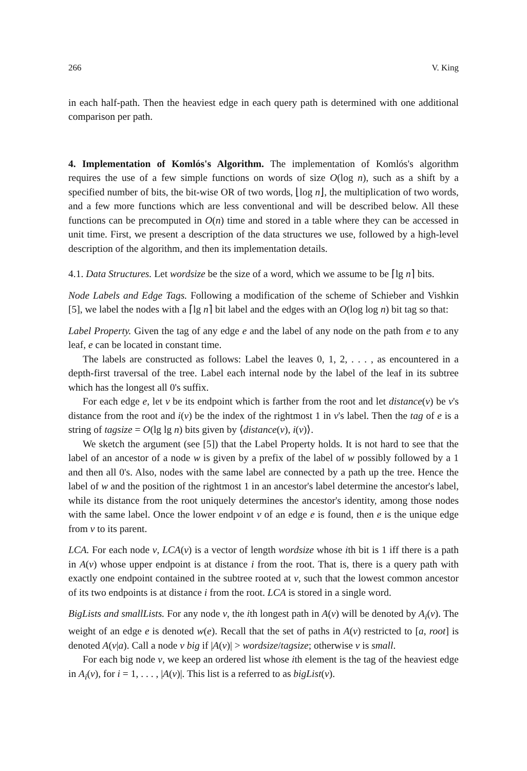266 V. King
in each half-path. Then the heaviest edge in each query path is determined with one additional comparison per path.
4. Implementation of Komlós's Algorithm. The implementation of Komlós's algorithm requires the use of a few simple functions on words of size O(log n), such as a shift by a specified number of bits, the bit-wise OR of two words, ⌊log n⌋, the multiplication of two words, and a few more functions which are less conventional and will be described below. All these functions can be precomputed in O(n) time and stored in a table where they can be accessed in unit time. First, we present a description of the data structures we use, followed by a high-level description of the algorithm, and then its implementation details.
4.1. Data Structures. Let wordsize be the size of a word, which we assume to be ⌈lg n⌉ bits.
Node Labels and Edge Tags. Following a modification of the scheme of Schieber and Vishkin [5], we label the nodes with a ⌈lg n⌉ bit label and the edges with an O(log log n) bit tag so that:
Label Property. Given the tag of any edge e and the label of any node on the path from e to any leaf, e can be located in constant time.
The labels are constructed as follows: Label the leaves 0, 1, 2, . . . , as encountered in a depth-first traversal of the tree. Label each internal node by the label of the leaf in its subtree which has the longest all 0's suffix.
For each edge e, let v be its endpoint which is farther from the root and let distance(v) be v's distance from the root and i(v) be the index of the rightmost 1 in v's label. Then the tag of e is a string of tagsize = O(lg lg n) bits given by ⟨distance(v), i(v)⟩.
We sketch the argument (see [5]) that the Label Property holds. It is not hard to see that the label of an ancestor of a node w is given by a prefix of the label of w possibly followed by a 1 and then all 0's. Also, nodes with the same label are connected by a path up the tree. Hence the label of w and the position of the rightmost 1 in an ancestor's label determine the ancestor's label, while its distance from the root uniquely determines the ancestor's identity, among those nodes with the same label. Once the lower endpoint v of an edge e is found, then e is the unique edge from v to its parent.
LCA. For each node v, LCA(v) is a vector of length wordsize whose ith bit is 1 iff there is a path in A(v) whose upper endpoint is at distance i from the root. That is, there is a query path with exactly one endpoint contained in the subtree rooted at v, such that the lowest common ancestor of its two endpoints is at distance i from the root. LCA is stored in a single word.
BigLists and smallLists. For any node v, the ith longest path in A(v) will be denoted by A<sub>i</sub>(v). The weight of an edge e is denoted w(e). Recall that the set of paths in A(v) restricted to [a, root] is denoted A(v|a). Call a node v big if |A(v)| > wordsize/tagsize; otherwise v is small.
For each big node v, we keep an ordered list whose ith element is the tag of the heaviest edge in A<sub>i</sub>(v), for i = 1, . . . , |A(v)|. This list is a referred to as bigList(v).